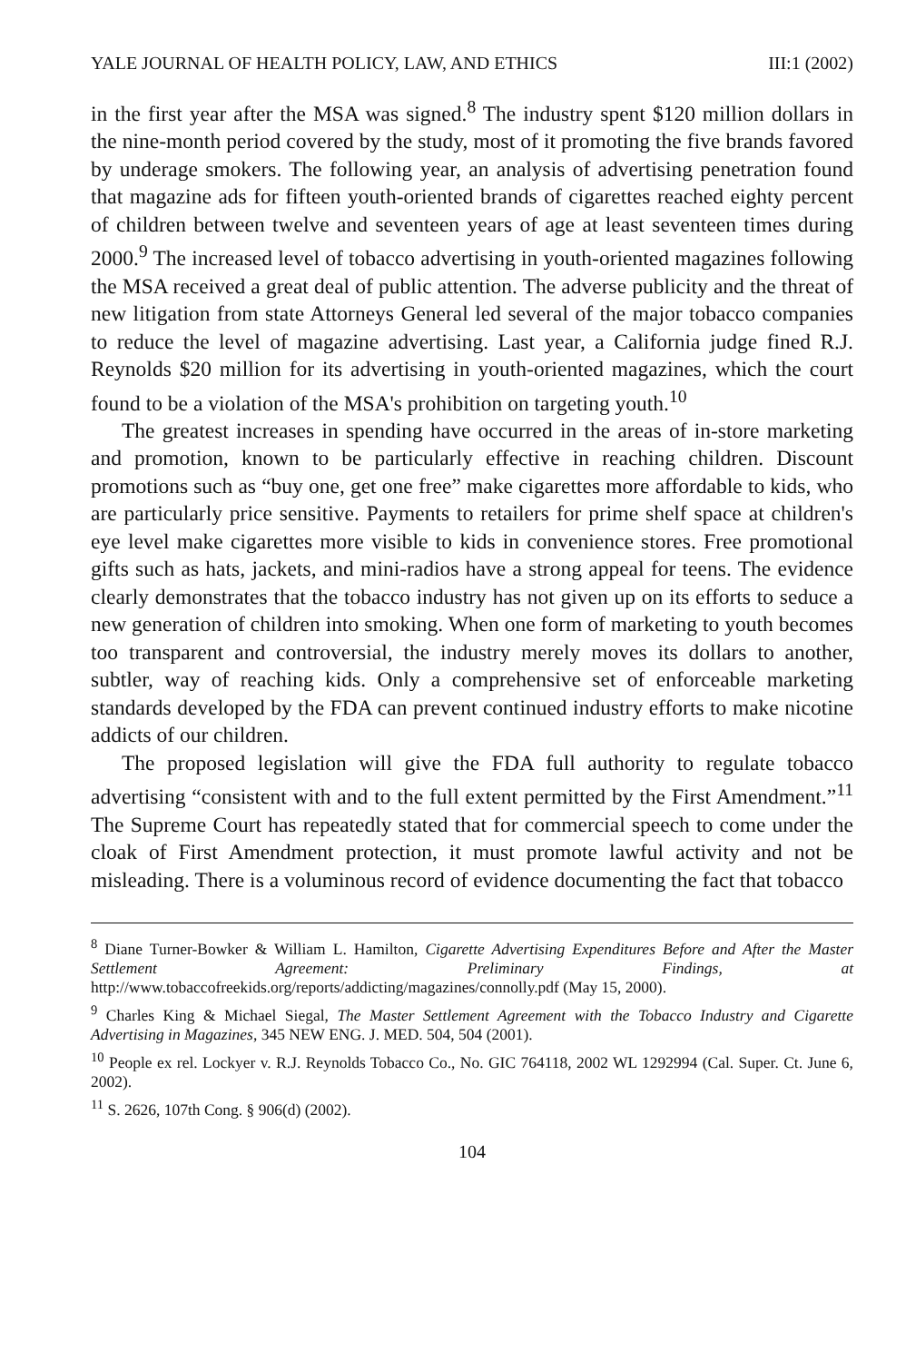YALE JOURNAL OF HEALTH POLICY, LAW, AND ETHICS III:1 (2002)
in the first year after the MSA was signed.<sup>8</sup> The industry spent $120 million dollars in the nine-month period covered by the study, most of it promoting the five brands favored by underage smokers. The following year, an analysis of advertising penetration found that magazine ads for fifteen youth-oriented brands of cigarettes reached eighty percent of children between twelve and seventeen years of age at least seventeen times during 2000.<sup>9</sup> The increased level of tobacco advertising in youth-oriented magazines following the MSA received a great deal of public attention. The adverse publicity and the threat of new litigation from state Attorneys General led several of the major tobacco companies to reduce the level of magazine advertising. Last year, a California judge fined R.J. Reynolds $20 million for its advertising in youth-oriented magazines, which the court found to be a violation of the MSA's prohibition on targeting youth.<sup>10</sup>
The greatest increases in spending have occurred in the areas of in-store marketing and promotion, known to be particularly effective in reaching children. Discount promotions such as “buy one, get one free” make cigarettes more affordable to kids, who are particularly price sensitive. Payments to retailers for prime shelf space at children's eye level make cigarettes more visible to kids in convenience stores. Free promotional gifts such as hats, jackets, and mini-radios have a strong appeal for teens. The evidence clearly demonstrates that the tobacco industry has not given up on its efforts to seduce a new generation of children into smoking. When one form of marketing to youth becomes too transparent and controversial, the industry merely moves its dollars to another, subtler, way of reaching kids. Only a comprehensive set of enforceable marketing standards developed by the FDA can prevent continued industry efforts to make nicotine addicts of our children.
The proposed legislation will give the FDA full authority to regulate tobacco advertising “consistent with and to the full extent permitted by the First Amendment.”<sup>11</sup> The Supreme Court has repeatedly stated that for commercial speech to come under the cloak of First Amendment protection, it must promote lawful activity and not be misleading. There is a voluminous record of evidence documenting the fact that tobacco
<sup>8</sup> Diane Turner-Bowker & William L. Hamilton, Cigarette Advertising Expenditures Before and After the Master Settlement Agreement: Preliminary Findings, at http://www.tobaccofreekids.org/reports/addicting/magazines/connolly.pdf (May 15, 2000).
<sup>9</sup> Charles King & Michael Siegal, The Master Settlement Agreement with the Tobacco Industry and Cigarette Advertising in Magazines, 345 NEW ENG. J. MED. 504, 504 (2001).
<sup>10</sup> People ex rel. Lockyer v. R.J. Reynolds Tobacco Co., No. GIC 764118, 2002 WL 1292994 (Cal. Super. Ct. June 6, 2002).
<sup>11</sup> S. 2626, 107th Cong. § 906(d) (2002).
104